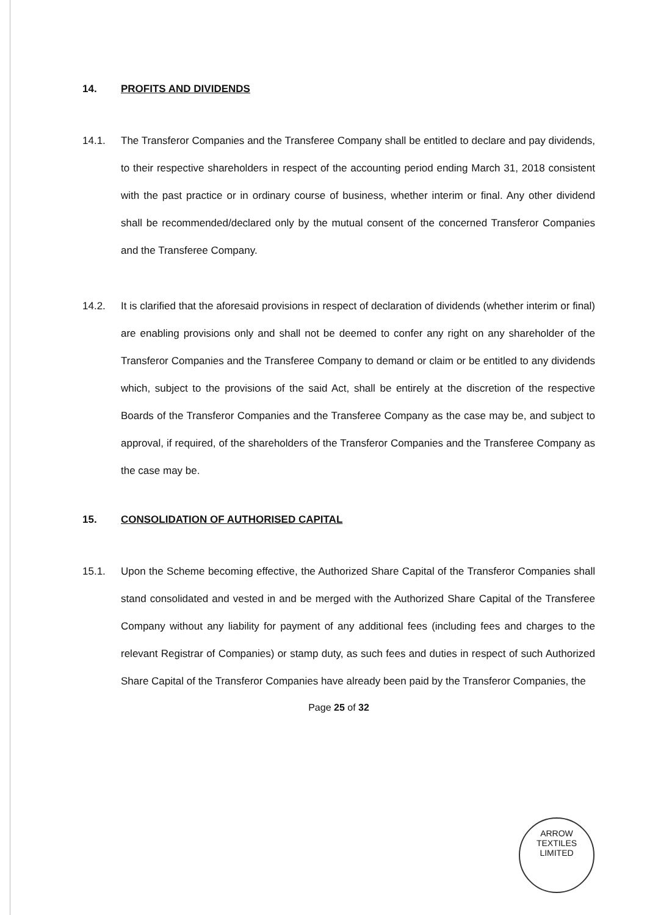14. PROFITS AND DIVIDENDS
14.1. The Transferor Companies and the Transferee Company shall be entitled to declare and pay dividends, to their respective shareholders in respect of the accounting period ending March 31, 2018 consistent with the past practice or in ordinary course of business, whether interim or final. Any other dividend shall be recommended/declared only by the mutual consent of the concerned Transferor Companies and the Transferee Company.
14.2. It is clarified that the aforesaid provisions in respect of declaration of dividends (whether interim or final) are enabling provisions only and shall not be deemed to confer any right on any shareholder of the Transferor Companies and the Transferee Company to demand or claim or be entitled to any dividends which, subject to the provisions of the said Act, shall be entirely at the discretion of the respective Boards of the Transferor Companies and the Transferee Company as the case may be, and subject to approval, if required, of the shareholders of the Transferor Companies and the Transferee Company as the case may be.
15. CONSOLIDATION OF AUTHORISED CAPITAL
15.1. Upon the Scheme becoming effective, the Authorized Share Capital of the Transferor Companies shall stand consolidated and vested in and be merged with the Authorized Share Capital of the Transferee Company without any liability for payment of any additional fees (including fees and charges to the relevant Registrar of Companies) or stamp duty, as such fees and duties in respect of such Authorized Share Capital of the Transferor Companies have already been paid by the Transferor Companies, the
Page 25 of 32
ARROW TEXTILES LIMITED